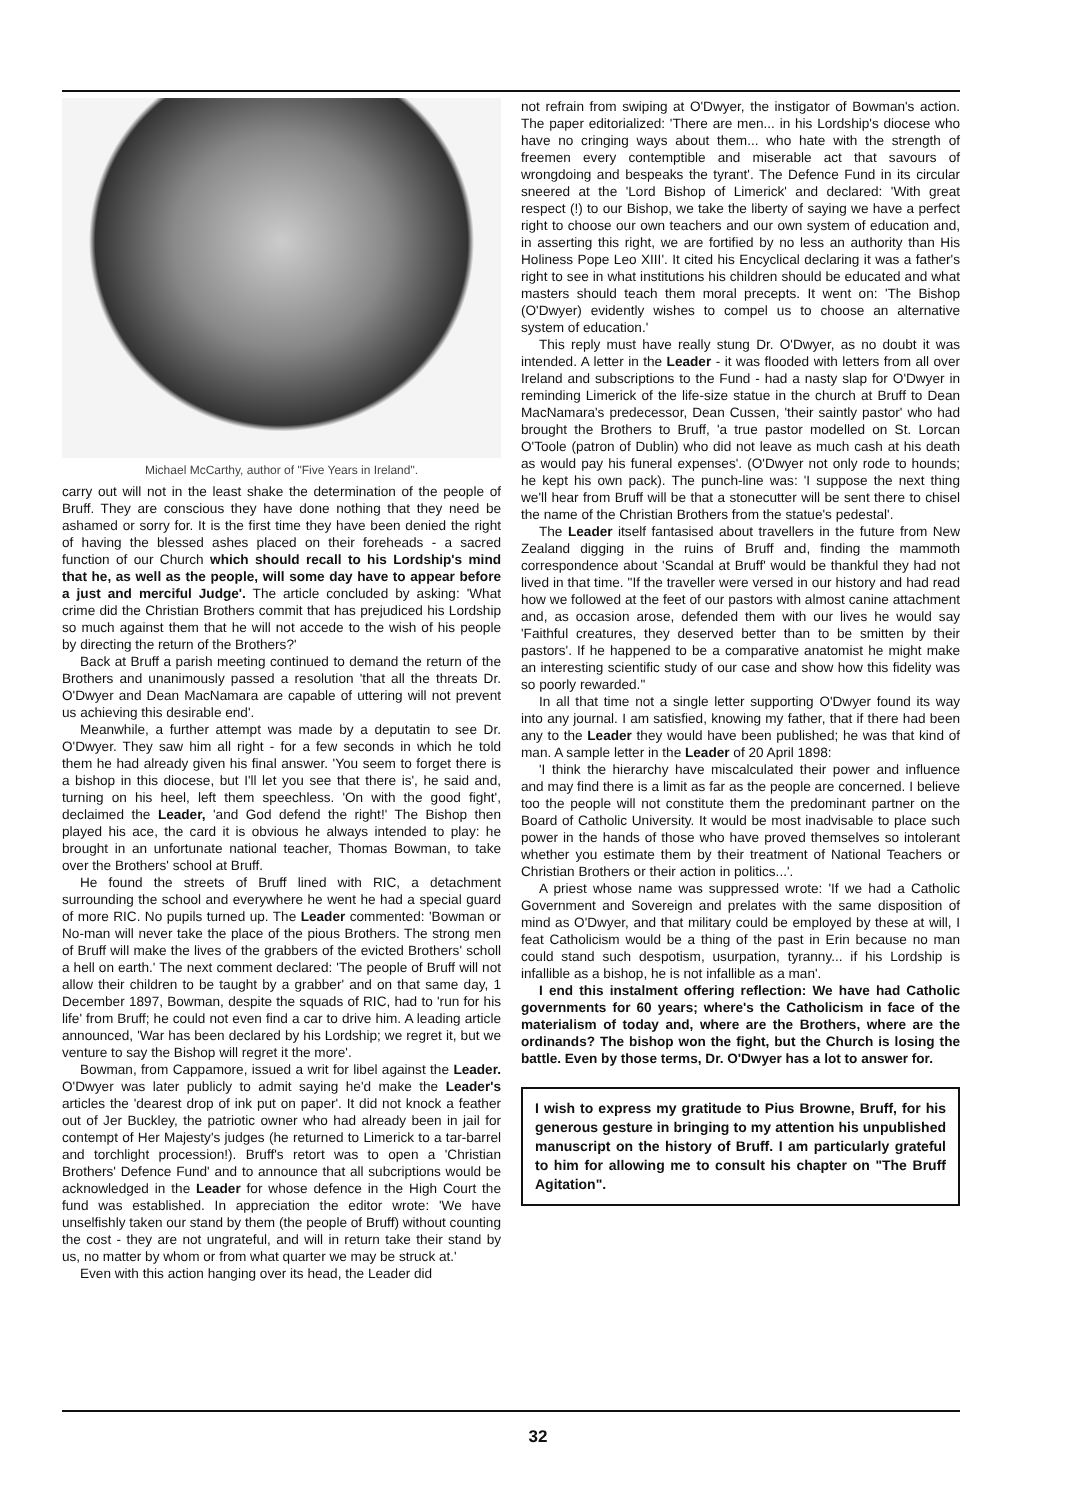Michael McCarthy, author of "Five Years in Ireland".
carry out will not in the least shake the determination of the people of Bruff. They are conscious they have done nothing that they need be ashamed or sorry for. It is the first time they have been denied the right of having the blessed ashes placed on their foreheads - a sacred function of our Church which should recall to his Lordship's mind that he, as well as the people, will some day have to appear before a just and merciful Judge'. The article concluded by asking: 'What crime did the Christian Brothers commit that has prejudiced his Lordship so much against them that he will not accede to the wish of his people by directing the return of the Brothers?'
Back at Bruff a parish meeting continued to demand the return of the Brothers and unanimously passed a resolution 'that all the threats Dr. O'Dwyer and Dean MacNamara are capable of uttering will not prevent us achieving this desirable end'.
Meanwhile, a further attempt was made by a deputatin to see Dr. O'Dwyer. They saw him all right - for a few seconds in which he told them he had already given his final answer. 'You seem to forget there is a bishop in this diocese, but I'll let you see that there is', he said and, turning on his heel, left them speechless. 'On with the good fight', declaimed the Leader, 'and God defend the right!' The Bishop then played his ace, the card it is obvious he always intended to play: he brought in an unfortunate national teacher, Thomas Bowman, to take over the Brothers' school at Bruff.
He found the streets of Bruff lined with RIC, a detachment surrounding the school and everywhere he went he had a special guard of more RIC. No pupils turned up. The Leader commented: 'Bowman or No-man will never take the place of the pious Brothers. The strong men of Bruff will make the lives of the grabbers of the evicted Brothers' scholl a hell on earth.' The next comment declared: 'The people of Bruff will not allow their children to be taught by a grabber' and on that same day, 1 December 1897, Bowman, despite the squads of RIC, had to 'run for his life' from Bruff; he could not even find a car to drive him. A leading article announced, 'War has been declared by his Lordship; we regret it, but we venture to say the Bishop will regret it the more'.
Bowman, from Cappamore, issued a writ for libel against the Leader. O'Dwyer was later publicly to admit saying he'd make the Leader's articles the 'dearest drop of ink put on paper'. It did not knock a feather out of Jer Buckley, the patriotic owner who had already been in jail for contempt of Her Majesty's judges (he returned to Limerick to a tar-barrel and torchlight procession!). Bruff's retort was to open a 'Christian Brothers' Defence Fund' and to announce that all subcriptions would be acknowledged in the Leader for whose defence in the High Court the fund was established. In appreciation the editor wrote: 'We have unselfishly taken our stand by them (the people of Bruff) without counting the cost - they are not ungrateful, and will in return take their stand by us, no matter by whom or from what quarter we may be struck at.'
Even with this action hanging over its head, the Leader did
not refrain from swiping at O'Dwyer, the instigator of Bowman's action. The paper editorialized: 'There are men... in his Lordship's diocese who have no cringing ways about them... who hate with the strength of freemen every contemptible and miserable act that savours of wrongdoing and bespeaks the tyrant'. The Defence Fund in its circular sneered at the 'Lord Bishop of Limerick' and declared: 'With great respect (!) to our Bishop, we take the liberty of saying we have a perfect right to choose our own teachers and our own system of education and, in asserting this right, we are fortified by no less an authority than His Holiness Pope Leo XIII'. It cited his Encyclical declaring it was a father's right to see in what institutions his children should be educated and what masters should teach them moral precepts. It went on: 'The Bishop (O'Dwyer) evidently wishes to compel us to choose an alternative system of education.'
This reply must have really stung Dr. O'Dwyer, as no doubt it was intended. A letter in the Leader - it was flooded with letters from all over Ireland and subscriptions to the Fund - had a nasty slap for O'Dwyer in reminding Limerick of the life-size statue in the church at Bruff to Dean MacNamara's predecessor, Dean Cussen, 'their saintly pastor' who had brought the Brothers to Bruff, 'a true pastor modelled on St. Lorcan O'Toole (patron of Dublin) who did not leave as much cash at his death as would pay his funeral expenses'. (O'Dwyer not only rode to hounds; he kept his own pack). The punch-line was: 'I suppose the next thing we'll hear from Bruff will be that a stonecutter will be sent there to chisel the name of the Christian Brothers from the statue's pedestal'.
The Leader itself fantasised about travellers in the future from New Zealand digging in the ruins of Bruff and, finding the mammoth correspondence about 'Scandal at Bruff' would be thankful they had not lived in that time. "If the traveller were versed in our history and had read how we followed at the feet of our pastors with almost canine attachment and, as occasion arose, defended them with our lives he would say 'Faithful creatures, they deserved better than to be smitten by their pastors'. If he happened to be a comparative anatomist he might make an interesting scientific study of our case and show how this fidelity was so poorly rewarded."
In all that time not a single letter supporting O'Dwyer found its way into any journal. I am satisfied, knowing my father, that if there had been any to the Leader they would have been published; he was that kind of man. A sample letter in the Leader of 20 April 1898:
'I think the hierarchy have miscalculated their power and influence and may find there is a limit as far as the people are concerned. I believe too the people will not constitute them the predominant partner on the Board of Catholic University. It would be most inadvisable to place such power in the hands of those who have proved themselves so intolerant whether you estimate them by their treatment of National Teachers or Christian Brothers or their action in politics...'.
A priest whose name was suppressed wrote: 'If we had a Catholic Government and Sovereign and prelates with the same disposition of mind as O'Dwyer, and that military could be employed by these at will, I feat Catholicism would be a thing of the past in Erin because no man could stand such despotism, usurpation, tyranny... if his Lordship is infallible as a bishop, he is not infallible as a man'.
I end this instalment offering reflection: We have had Catholic governments for 60 years; where's the Catholicism in face of the materialism of today and, where are the Brothers, where are the ordinands? The bishop won the fight, but the Church is losing the battle. Even by those terms, Dr. O'Dwyer has a lot to answer for.
I wish to express my gratitude to Pius Browne, Bruff, for his generous gesture in bringing to my attention his unpublished manuscript on the history of Bruff. I am particularly grateful to him for allowing me to consult his chapter on "The Bruff Agitation".
32